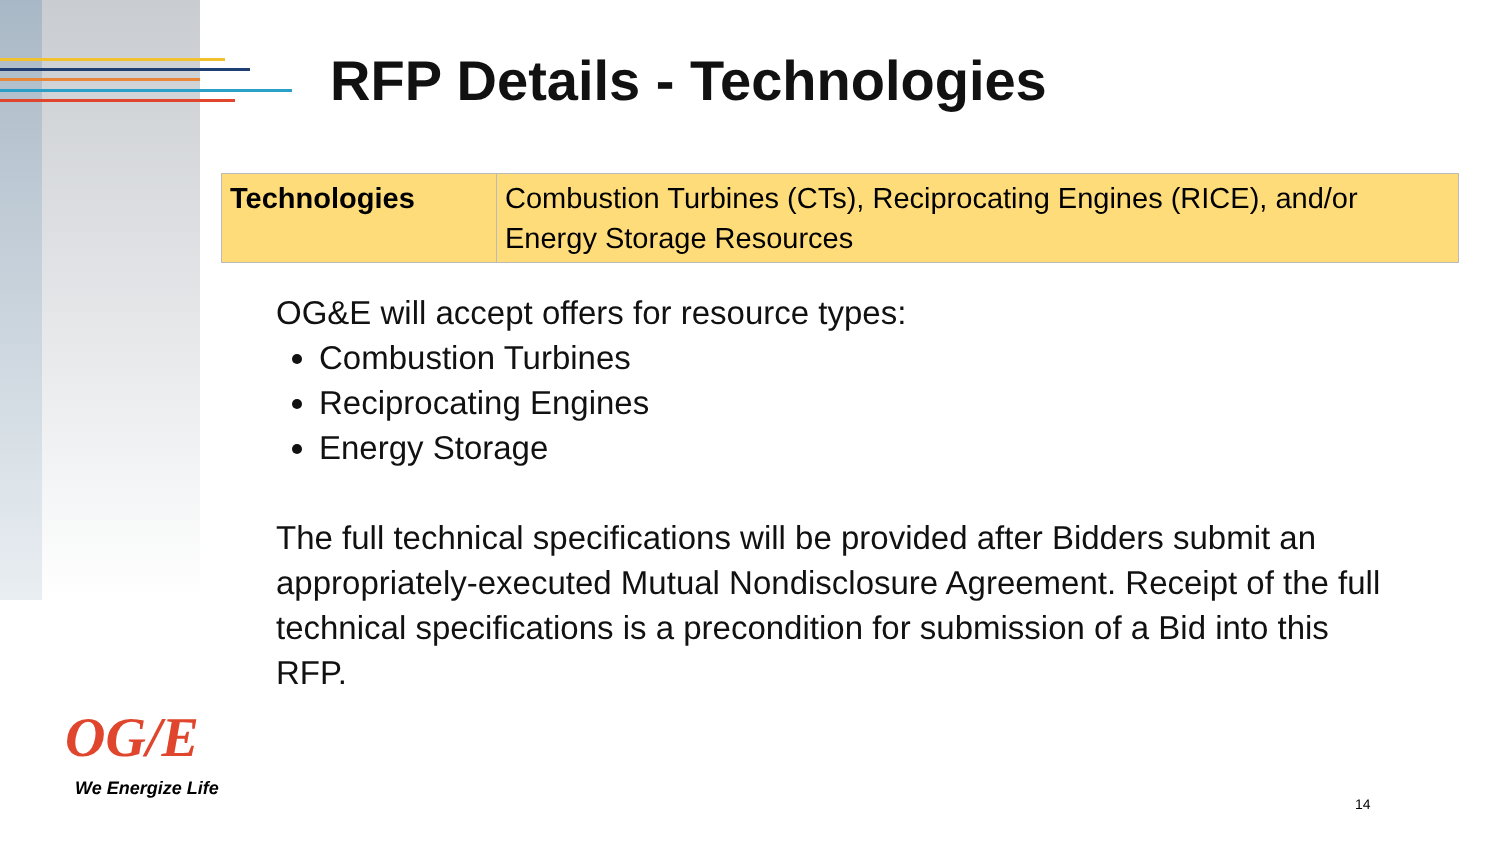RFP Details - Technologies
| Technologies | Combustion Turbines (CTs), Reciprocating Engines (RICE), and/or Energy Storage Resources |
OG&E will accept offers for resource types:
Combustion Turbines
Reciprocating Engines
Energy Storage
The full technical specifications will be provided after Bidders submit an appropriately-executed Mutual Nondisclosure Agreement. Receipt of the full technical specifications is a precondition for submission of a Bid into this RFP.
OG/E
We Energize Life
14